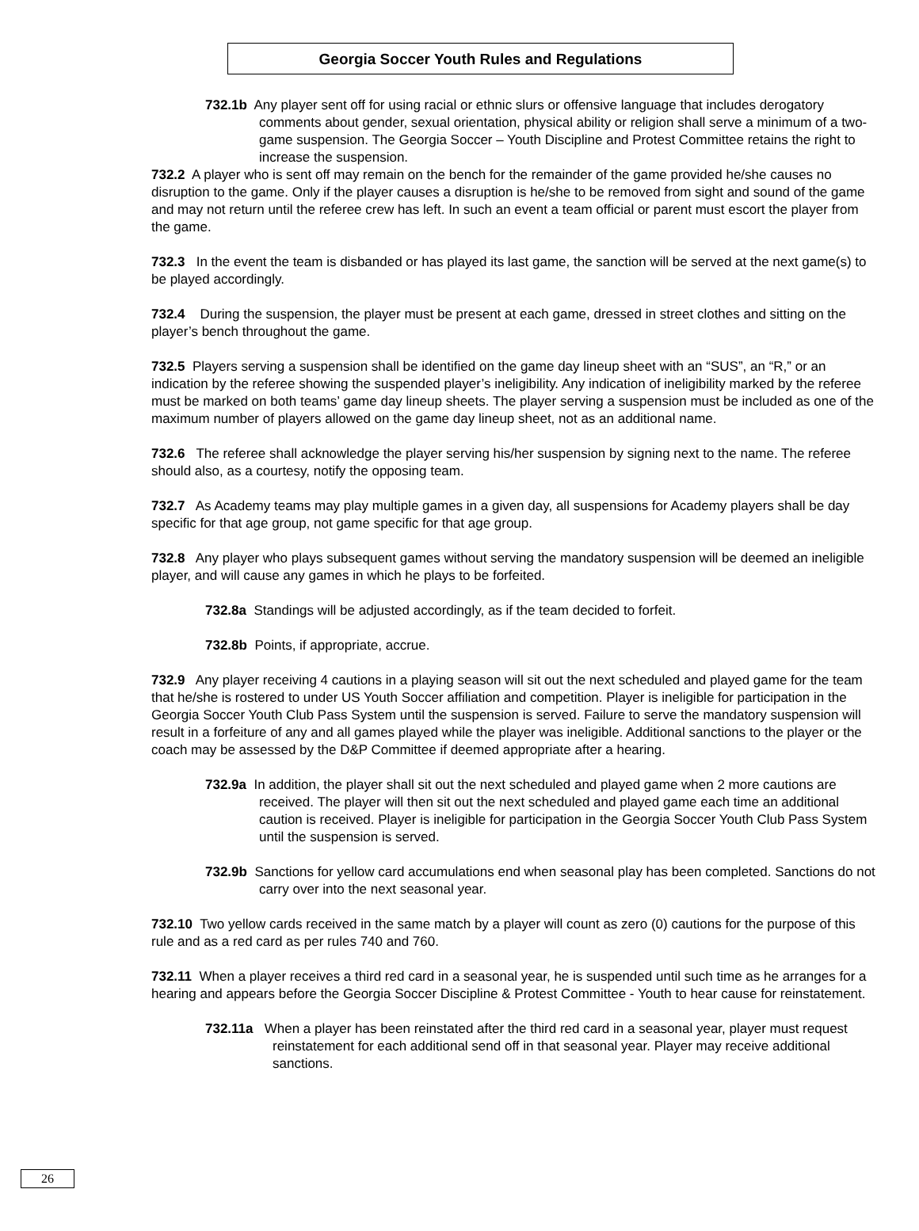Georgia Soccer Youth Rules and Regulations
732.1b Any player sent off for using racial or ethnic slurs or offensive language that includes derogatory comments about gender, sexual orientation, physical ability or religion shall serve a minimum of a two-game suspension. The Georgia Soccer – Youth Discipline and Protest Committee retains the right to increase the suspension.
732.2 A player who is sent off may remain on the bench for the remainder of the game provided he/she causes no disruption to the game. Only if the player causes a disruption is he/she to be removed from sight and sound of the game and may not return until the referee crew has left. In such an event a team official or parent must escort the player from the game.
732.3 In the event the team is disbanded or has played its last game, the sanction will be served at the next game(s) to be played accordingly.
732.4 During the suspension, the player must be present at each game, dressed in street clothes and sitting on the player’s bench throughout the game.
732.5 Players serving a suspension shall be identified on the game day lineup sheet with an “SUS”, an “R,” or an indication by the referee showing the suspended player’s ineligibility. Any indication of ineligibility marked by the referee must be marked on both teams’ game day lineup sheets. The player serving a suspension must be included as one of the maximum number of players allowed on the game day lineup sheet, not as an additional name.
732.6 The referee shall acknowledge the player serving his/her suspension by signing next to the name. The referee should also, as a courtesy, notify the opposing team.
732.7 As Academy teams may play multiple games in a given day, all suspensions for Academy players shall be day specific for that age group, not game specific for that age group.
732.8 Any player who plays subsequent games without serving the mandatory suspension will be deemed an ineligible player, and will cause any games in which he plays to be forfeited.
732.8a Standings will be adjusted accordingly, as if the team decided to forfeit.
732.8b Points, if appropriate, accrue.
732.9 Any player receiving 4 cautions in a playing season will sit out the next scheduled and played game for the team that he/she is rostered to under US Youth Soccer affiliation and competition. Player is ineligible for participation in the Georgia Soccer Youth Club Pass System until the suspension is served. Failure to serve the mandatory suspension will result in a forfeiture of any and all games played while the player was ineligible. Additional sanctions to the player or the coach may be assessed by the D&P Committee if deemed appropriate after a hearing.
732.9a In addition, the player shall sit out the next scheduled and played game when 2 more cautions are received. The player will then sit out the next scheduled and played game each time an additional caution is received. Player is ineligible for participation in the Georgia Soccer Youth Club Pass System until the suspension is served.
732.9b Sanctions for yellow card accumulations end when seasonal play has been completed. Sanctions do not carry over into the next seasonal year.
732.10 Two yellow cards received in the same match by a player will count as zero (0) cautions for the purpose of this rule and as a red card as per rules 740 and 760.
732.11 When a player receives a third red card in a seasonal year, he is suspended until such time as he arranges for a hearing and appears before the Georgia Soccer Discipline & Protest Committee - Youth to hear cause for reinstatement.
732.11a When a player has been reinstated after the third red card in a seasonal year, player must request reinstatement for each additional send off in that seasonal year. Player may receive additional sanctions.
26